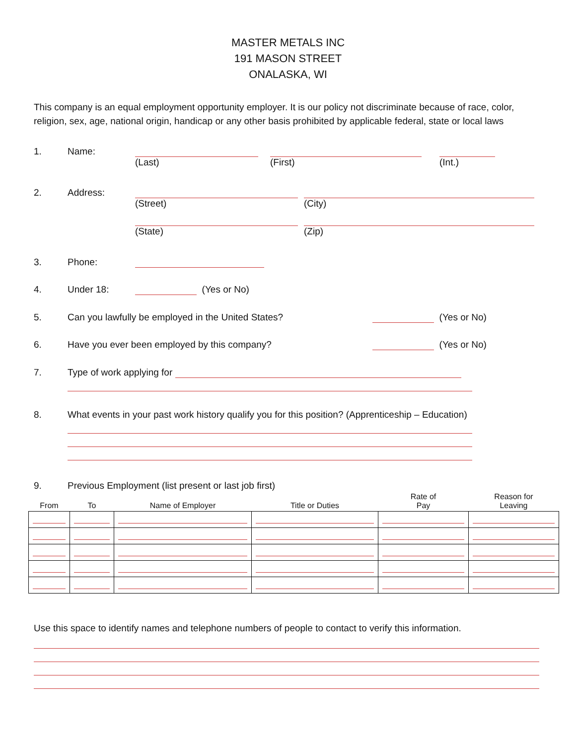MASTER METALS INC
191 MASON STREET
ONALASKA, WI
This company is an equal employment opportunity employer. It is our policy not discriminate because of race, color, religion, sex, age, national origin, handicap or any other basis prohibited by applicable federal, state or local laws
1. Name:
(Last) (First) (Int.)
2. Address:
(Street) (City)
(State) (Zip)
3. Phone:
4. Under 18: (Yes or No)
5. Can you lawfully be employed in the United States? (Yes or No)
6. Have you ever been employed by this company? (Yes or No)
7. Type of work applying for
8. What events in your past work history qualify you for this position? (Apprenticeship – Education)
9. Previous Employment (list present or last job first)
| From | To | Name of Employer | Title or Duties | Rate of Pay | Reason for Leaving |
| --- | --- | --- | --- | --- | --- |
Use this space to identify names and telephone numbers of people to contact to verify this information.